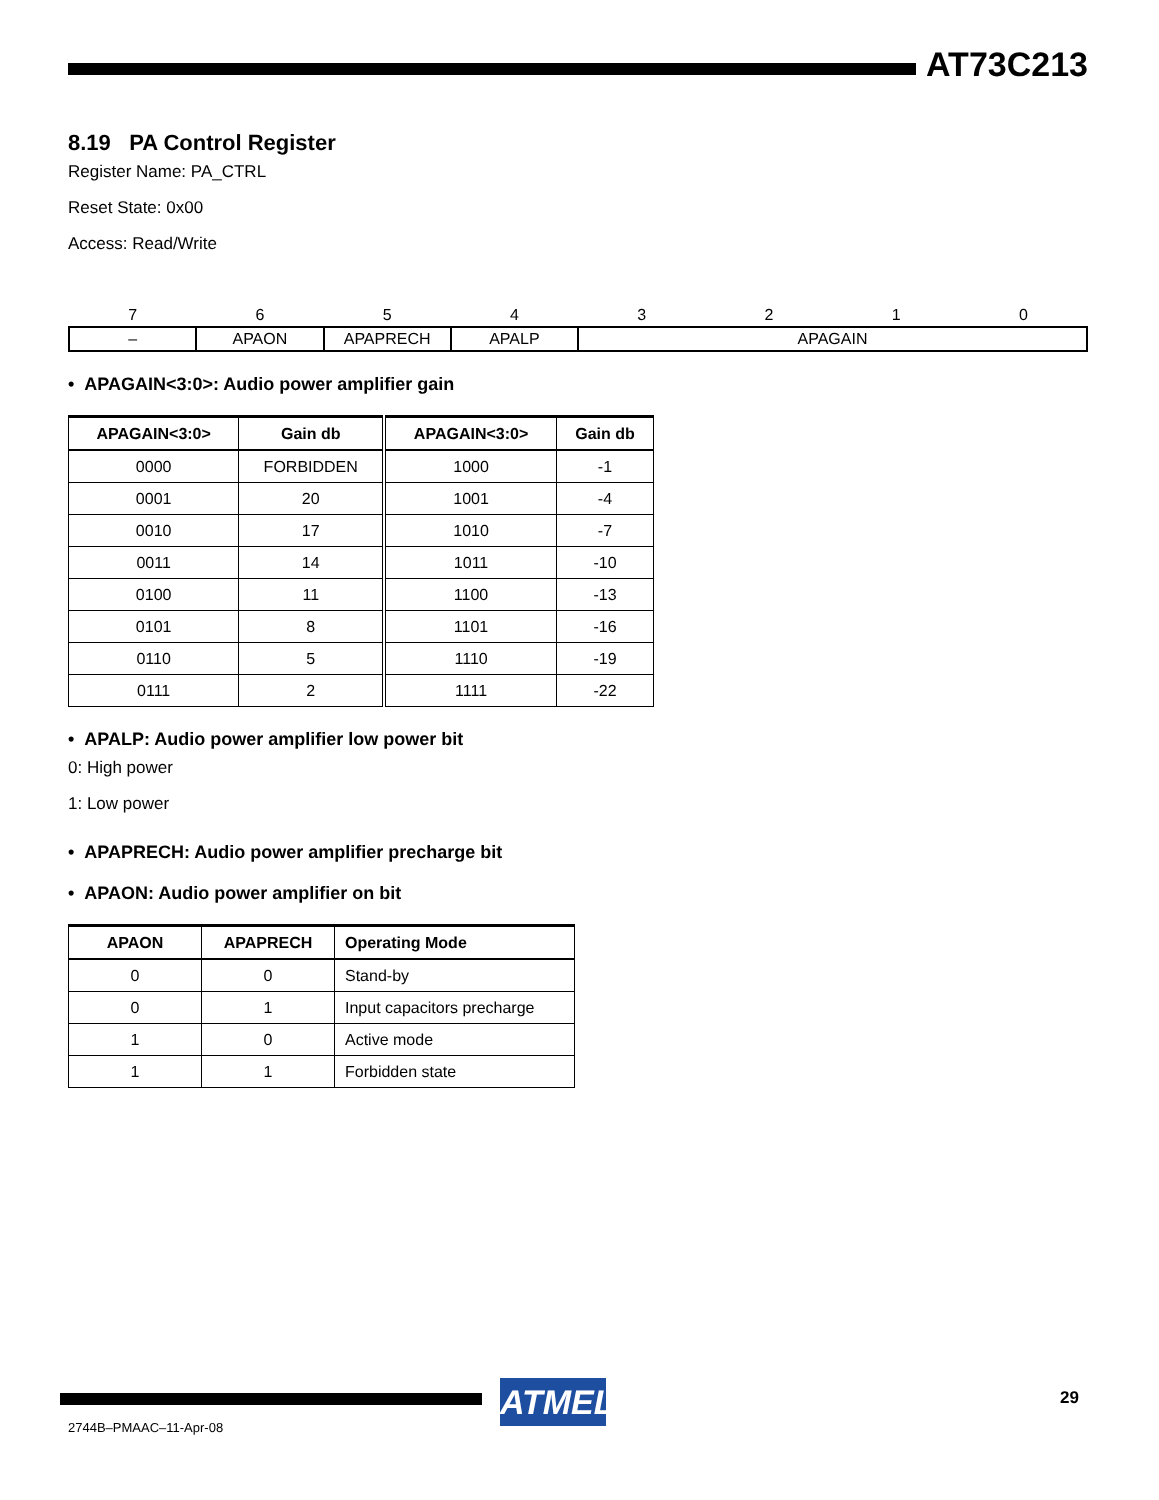AT73C213
8.19 PA Control Register
Register Name: PA_CTRL
Reset State: 0x00
Access: Read/Write
| 7 | 6 | 5 | 4 | 3 | 2 | 1 | 0 |
| – | APAON | APAPRECH | APALP | APAGAIN | | | |
• APAGAIN<3:0>: Audio power amplifier gain
| APAGAIN<3:0> | Gain db | APAGAIN<3:0> | Gain db |
| --- | --- | --- | --- |
| 0000 | FORBIDDEN | 1000 | -1 |
| 0001 | 20 | 1001 | -4 |
| 0010 | 17 | 1010 | -7 |
| 0011 | 14 | 1011 | -10 |
| 0100 | 11 | 1100 | -13 |
| 0101 | 8 | 1101 | -16 |
| 0110 | 5 | 1110 | -19 |
| 0111 | 2 | 1111 | -22 |
• APALP: Audio power amplifier low power bit
0: High power
1: Low power
• APAPRECH: Audio power amplifier precharge bit
• APAON: Audio power amplifier on bit
| APAON | APAPRECH | Operating Mode |
| --- | --- | --- |
| 0 | 0 | Stand-by |
| 0 | 1 | Input capacitors precharge |
| 1 | 0 | Active mode |
| 1 | 1 | Forbidden state |
ATMEL 29
2744B–PMAAC–11-Apr-08